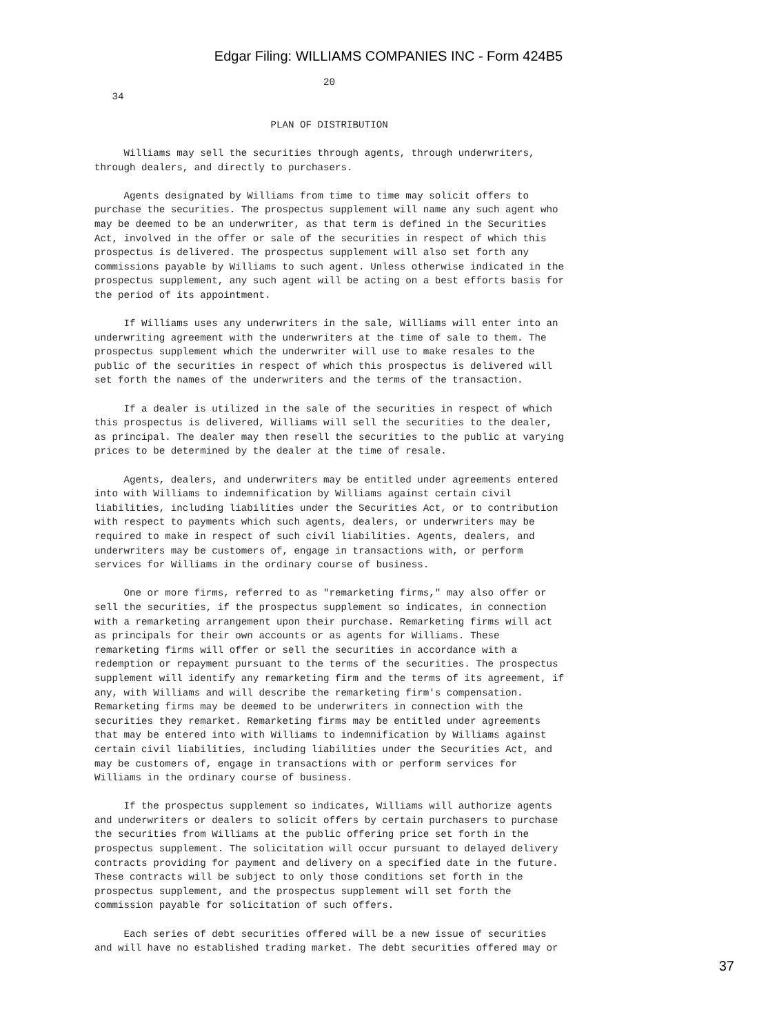Edgar Filing: WILLIAMS COMPANIES INC - Form 424B5
                                       20
   34

                              PLAN OF DISTRIBUTION

     Williams may sell the securities through agents, through underwriters,
through dealers, and directly to purchasers.

     Agents designated by Williams from time to time may solicit offers to
purchase the securities. The prospectus supplement will name any such agent who
may be deemed to be an underwriter, as that term is defined in the Securities
Act, involved in the offer or sale of the securities in respect of which this
prospectus is delivered. The prospectus supplement will also set forth any
commissions payable by Williams to such agent. Unless otherwise indicated in the
prospectus supplement, any such agent will be acting on a best efforts basis for
the period of its appointment.

     If Williams uses any underwriters in the sale, Williams will enter into an
underwriting agreement with the underwriters at the time of sale to them. The
prospectus supplement which the underwriter will use to make resales to the
public of the securities in respect of which this prospectus is delivered will
set forth the names of the underwriters and the terms of the transaction.

     If a dealer is utilized in the sale of the securities in respect of which
this prospectus is delivered, Williams will sell the securities to the dealer,
as principal. The dealer may then resell the securities to the public at varying
prices to be determined by the dealer at the time of resale.

     Agents, dealers, and underwriters may be entitled under agreements entered
into with Williams to indemnification by Williams against certain civil
liabilities, including liabilities under the Securities Act, or to contribution
with respect to payments which such agents, dealers, or underwriters may be
required to make in respect of such civil liabilities. Agents, dealers, and
underwriters may be customers of, engage in transactions with, or perform
services for Williams in the ordinary course of business.

     One or more firms, referred to as "remarketing firms," may also offer or
sell the securities, if the prospectus supplement so indicates, in connection
with a remarketing arrangement upon their purchase. Remarketing firms will act
as principals for their own accounts or as agents for Williams. These
remarketing firms will offer or sell the securities in accordance with a
redemption or repayment pursuant to the terms of the securities. The prospectus
supplement will identify any remarketing firm and the terms of its agreement, if
any, with Williams and will describe the remarketing firm's compensation.
Remarketing firms may be deemed to be underwriters in connection with the
securities they remarket. Remarketing firms may be entitled under agreements
that may be entered into with Williams to indemnification by Williams against
certain civil liabilities, including liabilities under the Securities Act, and
may be customers of, engage in transactions with or perform services for
Williams in the ordinary course of business.

     If the prospectus supplement so indicates, Williams will authorize agents
and underwriters or dealers to solicit offers by certain purchasers to purchase
the securities from Williams at the public offering price set forth in the
prospectus supplement. The solicitation will occur pursuant to delayed delivery
contracts providing for payment and delivery on a specified date in the future.
These contracts will be subject to only those conditions set forth in the
prospectus supplement, and the prospectus supplement will set forth the
commission payable for solicitation of such offers.

     Each series of debt securities offered will be a new issue of securities
and will have no established trading market. The debt securities offered may or
37